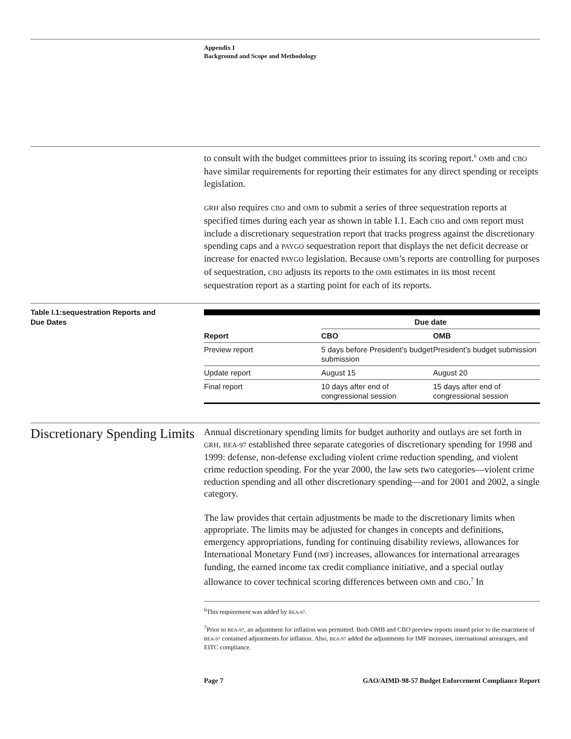Appendix I
Background and Scope and Methodology
to consult with the budget committees prior to issuing its scoring report.<sup>6</sup> OMB and CBO have similar requirements for reporting their estimates for any direct spending or receipts legislation.
GRH also requires CBO and OMB to submit a series of three sequestration reports at specified times during each year as shown in table I.1. Each CBO and OMB report must include a discretionary sequestration report that tracks progress against the discretionary spending caps and a PAYGO sequestration report that displays the net deficit decrease or increase for enacted PAYGO legislation. Because OMB’s reports are controlling for purposes of sequestration, CBO adjusts its reports to the OMB estimates in its most recent sequestration report as a starting point for each of its reports.
Table I.1:sequestration Reports and
Due Dates
| | Due date | |
| --- | --- | --- |
| Report | CBO | OMB |
| Preview report | 5 days before President’s budget submission | President’s budget submission |
| Update report | August 15 | August 20 |
| Final report | 10 days after end of congressional session | 15 days after end of congressional session |
Discretionary Spending Limits
Annual discretionary spending limits for budget authority and outlays are set forth in GRH. BEA-97 established three separate categories of discretionary spending for 1998 and 1999: defense, non-defense excluding violent crime reduction spending, and violent crime reduction spending. For the year 2000, the law sets two categories—violent crime reduction spending and all other discretionary spending—and for 2001 and 2002, a single category.
The law provides that certain adjustments be made to the discretionary limits when appropriate. The limits may be adjusted for changes in concepts and definitions, emergency appropriations, funding for continuing disability reviews, allowances for International Monetary Fund (IMF) increases, allowances for international arrearages funding, the earned income tax credit compliance initiative, and a special outlay allowance to cover technical scoring differences between OMB and CBO.<sup>7</sup> In
<sup>6</sup> This requirement was added by BEA-97.
<sup>7</sup> Prior to BEA-97, an adjustment for inflation was permitted. Both OMB and CBO preview reports issued prior to the enactment of BEA-97 contained adjustments for inflation. Also, BEA-97 added the adjustments for IMF increases, international arrearages, and EITC compliance.
Page 7 GAO/AIMD-98-57 Budget Enforcement Compliance Report